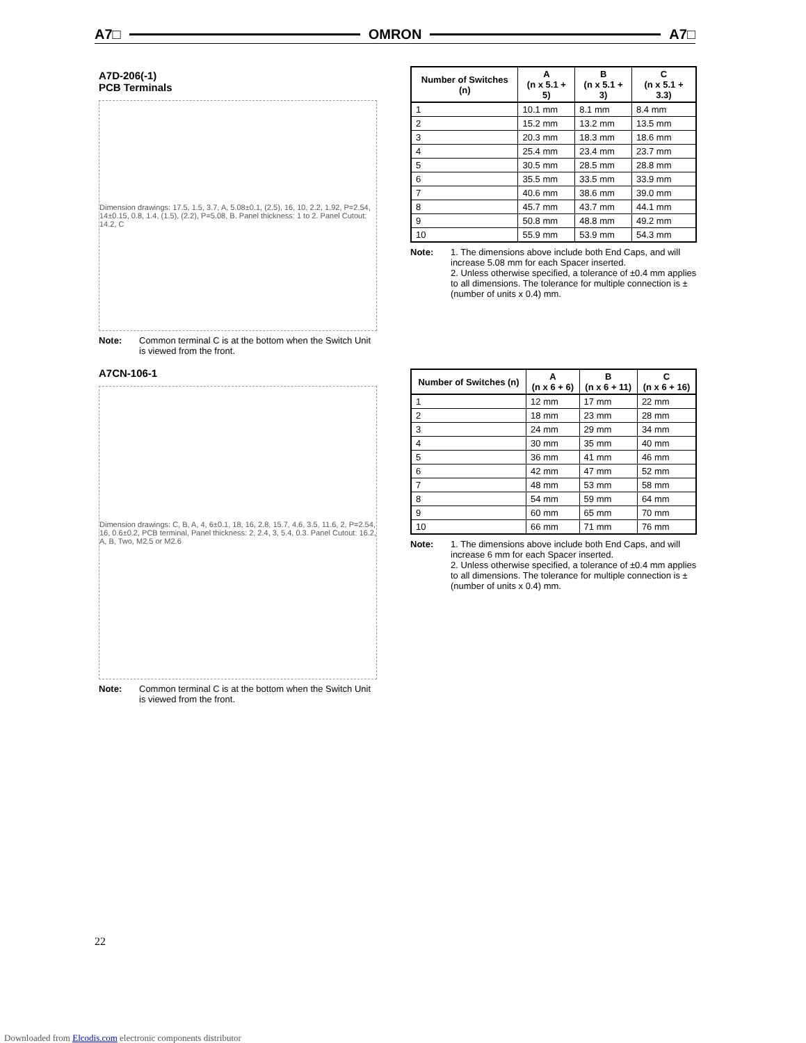A7□ OMRON A7□
A7D-206(-1)
PCB Terminals
Dimension drawings: 17.5, 1.5, 3.7, A, 5.08±0.1, (2.5), 16, 10, 2.2, 1.92, P=2.54, 14±0.15, 0.8, 1.4, (1.5), (2.2), P=5.08, B. Panel thickness: 1 to 2. Panel Cutout: 14.2, C
Note: Common terminal C is at the bottom when the Switch Unit is viewed from the front.
| Number of Switches (n) | A (n x 5.1 + 5) | B (n x 5.1 + 3) | C (n x 5.1 + 3.3) |
| --- | --- | --- | --- |
| 1 | 10.1 mm | 8.1 mm | 8.4 mm |
| 2 | 15.2 mm | 13.2 mm | 13.5 mm |
| 3 | 20.3 mm | 18.3 mm | 18.6 mm |
| 4 | 25.4 mm | 23.4 mm | 23.7 mm |
| 5 | 30.5 mm | 28.5 mm | 28.8 mm |
| 6 | 35.5 mm | 33.5 mm | 33.9 mm |
| 7 | 40.6 mm | 38.6 mm | 39.0 mm |
| 8 | 45.7 mm | 43.7 mm | 44.1 mm |
| 9 | 50.8 mm | 48.8 mm | 49.2 mm |
| 10 | 55.9 mm | 53.9 mm | 54.3 mm |
Note: 1. The dimensions above include both End Caps, and will increase 5.08 mm for each Spacer inserted.
2. Unless otherwise specified, a tolerance of ±0.4 mm applies to all dimensions. The tolerance for multiple connection is ±(number of units x 0.4) mm.
A7CN-106-1
Dimension drawings: C, B, A, 4, 6±0.1, 18, 16, 2.8, 15.7, 4.6, 3.5, 11.6, 2, P=2.54, 16, 0.6±0.2, PCB terminal, Panel thickness: 2, 2.4, 3, 5.4, 0.3. Panel Cutout: 16.2, A, B, Two, M2.5 or M2.6
Note: Common terminal C is at the bottom when the Switch Unit is viewed from the front.
| Number of Switches (n) | A (n x 6 + 6) | B (n x 6 + 11) | C (n x 6 + 16) |
| --- | --- | --- | --- |
| 1 | 12 mm | 17 mm | 22 mm |
| 2 | 18 mm | 23 mm | 28 mm |
| 3 | 24 mm | 29 mm | 34 mm |
| 4 | 30 mm | 35 mm | 40 mm |
| 5 | 36 mm | 41 mm | 46 mm |
| 6 | 42 mm | 47 mm | 52 mm |
| 7 | 48 mm | 53 mm | 58 mm |
| 8 | 54 mm | 59 mm | 64 mm |
| 9 | 60 mm | 65 mm | 70 mm |
| 10 | 66 mm | 71 mm | 76 mm |
Note: 1. The dimensions above include both End Caps, and will increase 6 mm for each Spacer inserted.
2. Unless otherwise specified, a tolerance of ±0.4 mm applies to all dimensions. The tolerance for multiple connection is ±(number of units x 0.4) mm.
22
Downloaded from Elcodis.com electronic components distributor